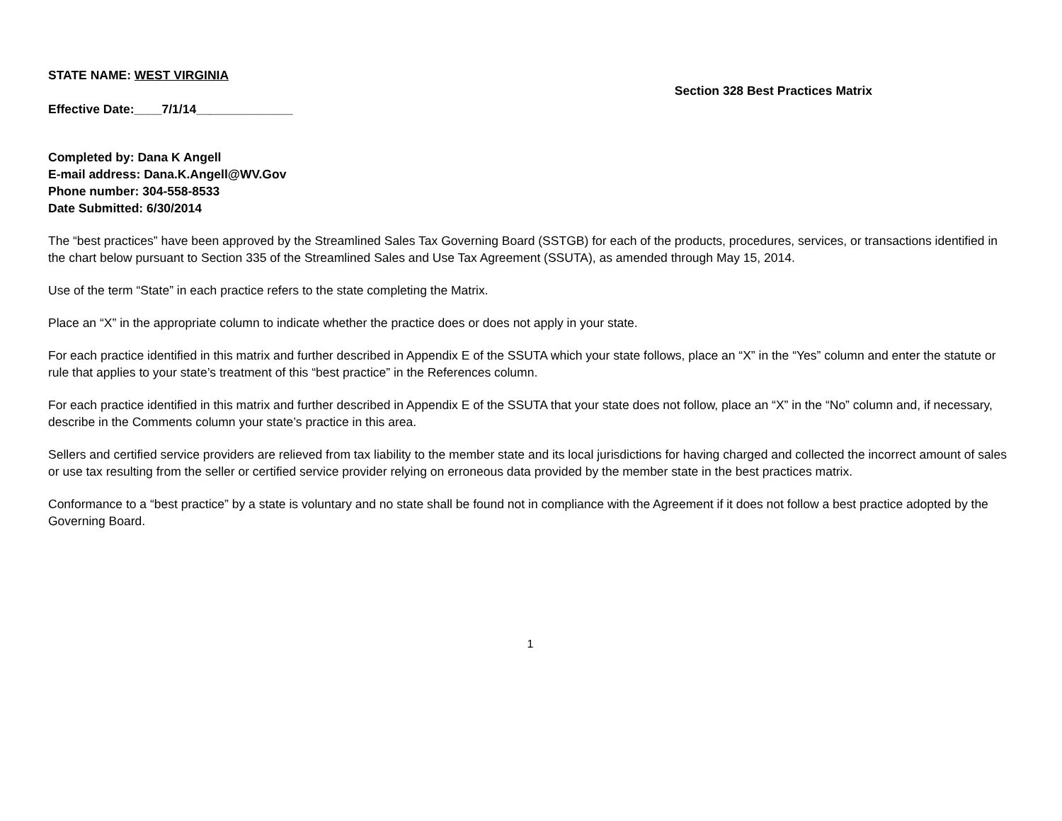STATE NAME: WEST VIRGINIA
Effective Date:____7/1/14______________
Section 328 Best Practices Matrix
Completed by: Dana K Angell
E-mail address: Dana.K.Angell@WV.Gov
Phone number: 304-558-8533
Date Submitted: 6/30/2014
The “best practices” have been approved by the Streamlined Sales Tax Governing Board (SSTGB) for each of the products, procedures, services, or transactions identified in the chart below pursuant to Section 335 of the Streamlined Sales and Use Tax Agreement (SSUTA), as amended through May 15, 2014.
Use of the term “State” in each practice refers to the state completing the Matrix.
Place an “X” in the appropriate column to indicate whether the practice does or does not apply in your state.
For each practice identified in this matrix and further described in Appendix E of the SSUTA which your state follows, place an “X” in the “Yes” column and enter the statute or rule that applies to your state’s treatment of this “best practice” in the References column.
For each practice identified in this matrix and further described in Appendix E of the SSUTA that your state does not follow, place an “X” in the “No” column and, if necessary, describe in the Comments column your state’s practice in this area.
Sellers and certified service providers are relieved from tax liability to the member state and its local jurisdictions for having charged and collected the incorrect amount of sales or use tax resulting from the seller or certified service provider relying on erroneous data provided by the member state in the best practices matrix.
Conformance to a “best practice” by a state is voluntary and no state shall be found not in compliance with the Agreement if it does not follow a best practice adopted by the Governing Board.
1